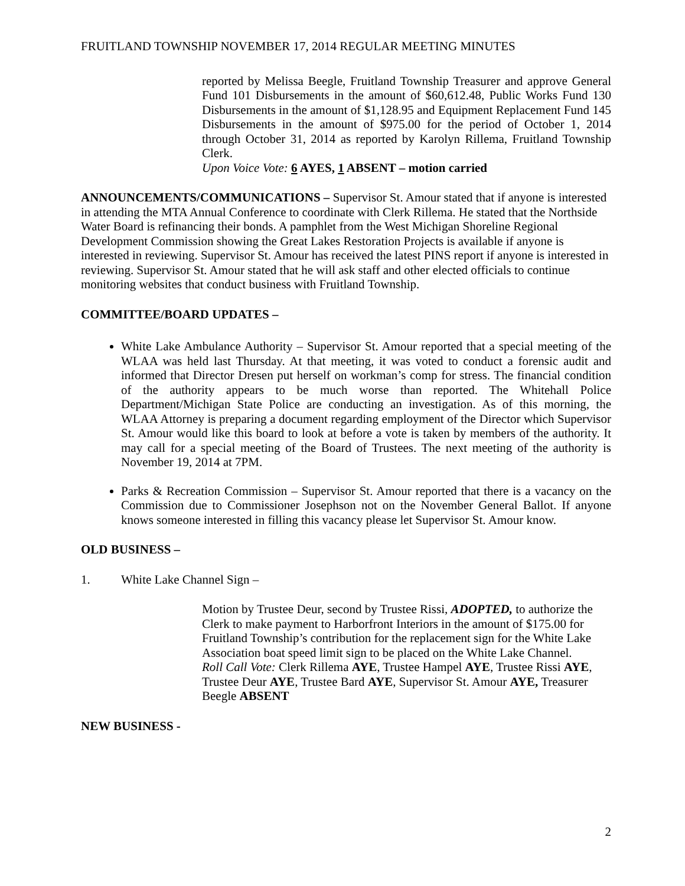FRUITLAND TOWNSHIP NOVEMBER 17, 2014 REGULAR MEETING MINUTES
reported by Melissa Beegle, Fruitland Township Treasurer and approve General Fund 101 Disbursements in the amount of $60,612.48, Public Works Fund 130 Disbursements in the amount of $1,128.95 and Equipment Replacement Fund 145 Disbursements in the amount of $975.00 for the period of October 1, 2014 through October 31, 2014 as reported by Karolyn Rillema, Fruitland Township Clerk.
Upon Voice Vote: 6 AYES, 1 ABSENT – motion carried
ANNOUNCEMENTS/COMMUNICATIONS – Supervisor St. Amour stated that if anyone is interested in attending the MTA Annual Conference to coordinate with Clerk Rillema. He stated that the Northside Water Board is refinancing their bonds. A pamphlet from the West Michigan Shoreline Regional Development Commission showing the Great Lakes Restoration Projects is available if anyone is interested in reviewing. Supervisor St. Amour has received the latest PINS report if anyone is interested in reviewing. Supervisor St. Amour stated that he will ask staff and other elected officials to continue monitoring websites that conduct business with Fruitland Township.
COMMITTEE/BOARD UPDATES –
White Lake Ambulance Authority – Supervisor St. Amour reported that a special meeting of the WLAA was held last Thursday. At that meeting, it was voted to conduct a forensic audit and informed that Director Dresen put herself on workman’s comp for stress. The financial condition of the authority appears to be much worse than reported. The Whitehall Police Department/Michigan State Police are conducting an investigation. As of this morning, the WLAA Attorney is preparing a document regarding employment of the Director which Supervisor St. Amour would like this board to look at before a vote is taken by members of the authority. It may call for a special meeting of the Board of Trustees. The next meeting of the authority is November 19, 2014 at 7PM.
Parks & Recreation Commission – Supervisor St. Amour reported that there is a vacancy on the Commission due to Commissioner Josephson not on the November General Ballot. If anyone knows someone interested in filling this vacancy please let Supervisor St. Amour know.
OLD BUSINESS –
1. White Lake Channel Sign –
Motion by Trustee Deur, second by Trustee Rissi, ADOPTED, to authorize the Clerk to make payment to Harborfront Interiors in the amount of $175.00 for Fruitland Township’s contribution for the replacement sign for the White Lake Association boat speed limit sign to be placed on the White Lake Channel.
Roll Call Vote: Clerk Rillema AYE, Trustee Hampel AYE, Trustee Rissi AYE, Trustee Deur AYE, Trustee Bard AYE, Supervisor St. Amour AYE, Treasurer Beegle ABSENT
NEW BUSINESS -
2